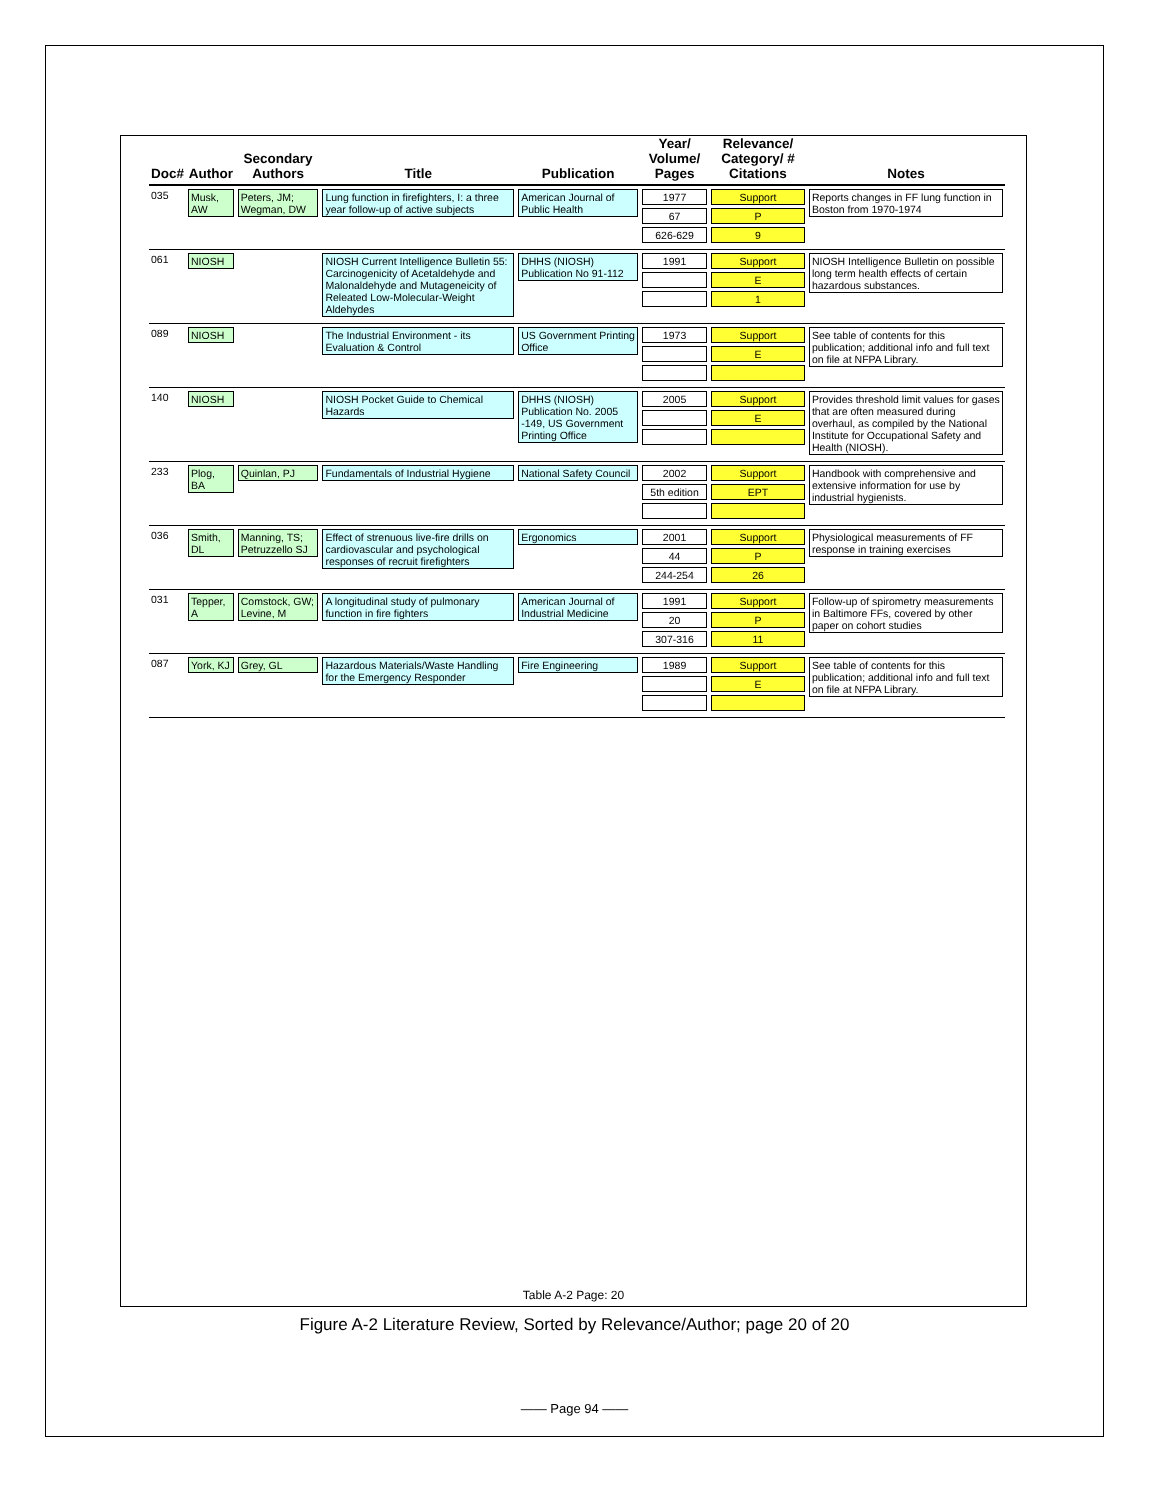| Doc# | Author | Secondary Authors | Title | Publication | Year/ Volume/ Pages | Relevance/ Category/ # Citations | Notes |
| --- | --- | --- | --- | --- | --- | --- | --- |
| 035 | Musk, AW | Peters, JM; Wegman, DW | Lung function in firefighters, I: a three year follow-up of active subjects | American Journal of Public Health | 1977 67 626-629 | Support P 9 | Reports changes in FF lung function in Boston from 1970-1974 |
| 061 | NIOSH | | NIOSH Current Intelligence Bulletin 55: Carcinogenicity of Acetaldehyde and Malonaldehyde and Mutageneicity of Releated Low-Molecular-Weight Aldehydes | DHHS (NIOSH) Publication No 91-112 | 1991 | Support E 1 | NIOSH Intelligence Bulletin on possible long term health effects of certain hazardous substances. |
| 089 | NIOSH | | The Industrial Environment - its Evaluation & Control | US Government Printing Office | 1973 | Support E | See table of contents for this publication; additional info and full text on file at NFPA Library. |
| 140 | NIOSH | | NIOSH Pocket Guide to Chemical Hazards | DHHS (NIOSH) Publication No. 2005 -149, US Government Printing Office | 2005 | Support E | Provides threshold limit values for gases that are often measured during overhaul, as compiled by the National Institute for Occupational Safety and Health (NIOSH). |
| 233 | Plog, BA | Quinlan, PJ | Fundamentals of Industrial Hygiene | National Safety Council | 2002 5th edition | Support EPT | Handbook with comprehensive and extensive information for use by industrial hygienists. |
| 036 | Smith, DL | Manning, TS; Petruzzello SJ | Effect of strenuous live-fire drills on cardiovascular and psychological responses of recruit firefighters | Ergonomics | 2001 44 244-254 | Support P 26 | Physiological measurements of FF response in training exercises |
| 031 | Tepper, A | Comstock, GW; Levine, M | A longitudinal study of pulmonary function in fire fighters | American Journal of Industrial Medicine | 1991 20 307-316 | Support P 11 | Follow-up of spirometry measurements in Baltimore FFs, covered by other paper on cohort studies |
| 087 | York, KJ | Grey, GL | Hazardous Materials/Waste Handling for the Emergency Responder | Fire Engineering | 1989 | Support E | See table of contents for this publication; additional info and full text on file at NFPA Library. |
Table A-2 Page: 20
Figure A-2 Literature Review, Sorted by Relevance/Author; page 20 of 20
—— Page 94 ——